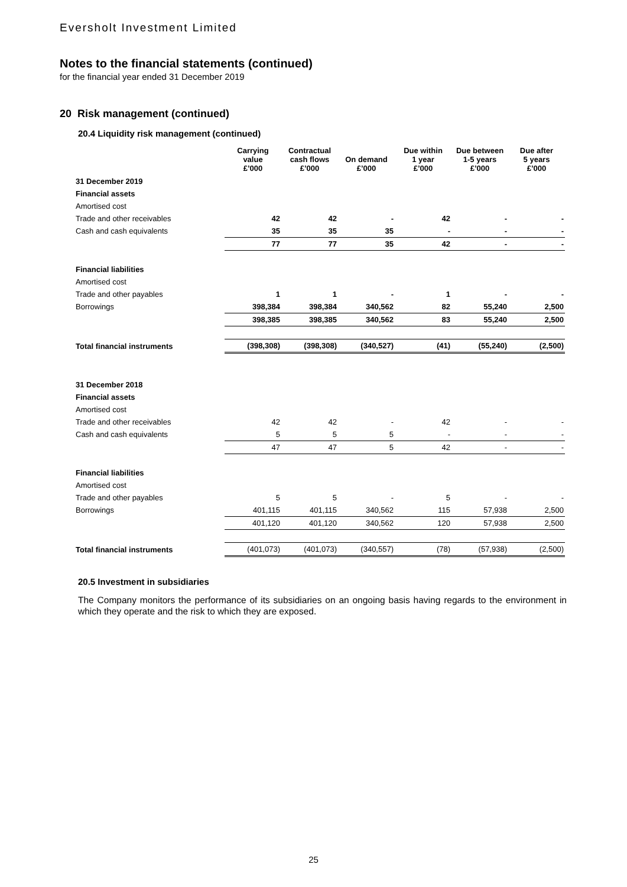Eversholt Investment Limited
Notes to the financial statements (continued)
for the financial year ended 31 December 2019
20 Risk management (continued)
20.4 Liquidity risk management (continued)
| | Carrying value £’000 | Contractual cash flows £’000 | On demand £’000 | Due within 1 year £’000 | Due between 1-5 years £’000 | Due after 5 years £’000 |
| --- | --- | --- | --- | --- | --- | --- |
| 31 December 2019 | | | | | | |
| Financial assets | | | | | | |
| Amortised cost | | | | | | |
| Trade and other receivables | 42 | 42 | - | 42 | - | - |
| Cash and cash equivalents | 35 | 35 | 35 | - | - | - |
| | 77 | 77 | 35 | 42 | - | - |
| Financial liabilities | | | | | | |
| Amortised cost | | | | | | |
| Trade and other payables | 1 | 1 | - | 1 | - | - |
| Borrowings | 398,384 | 398,384 | 340,562 | 82 | 55,240 | 2,500 |
| | 398,385 | 398,385 | 340,562 | 83 | 55,240 | 2,500 |
| Total financial instruments | (398,308) | (398,308) | (340,527) | (41) | (55,240) | (2,500) |
| 31 December 2018 | | | | | | |
| Financial assets | | | | | | |
| Amortised cost | | | | | | |
| Trade and other receivables | 42 | 42 | - | 42 | - | - |
| Cash and cash equivalents | 5 | 5 | 5 | - | - | - |
| | 47 | 47 | 5 | 42 | - | - |
| Financial liabilities | | | | | | |
| Amortised cost | | | | | | |
| Trade and other payables | 5 | 5 | - | 5 | - | - |
| Borrowings | 401,115 | 401,115 | 340,562 | 115 | 57,938 | 2,500 |
| | 401,120 | 401,120 | 340,562 | 120 | 57,938 | 2,500 |
| Total financial instruments | (401,073) | (401,073) | (340,557) | (78) | (57,938) | (2,500) |
20.5 Investment in subsidiaries
The Company monitors the performance of its subsidiaries on an ongoing basis having regards to the environment in which they operate and the risk to which they are exposed.
25